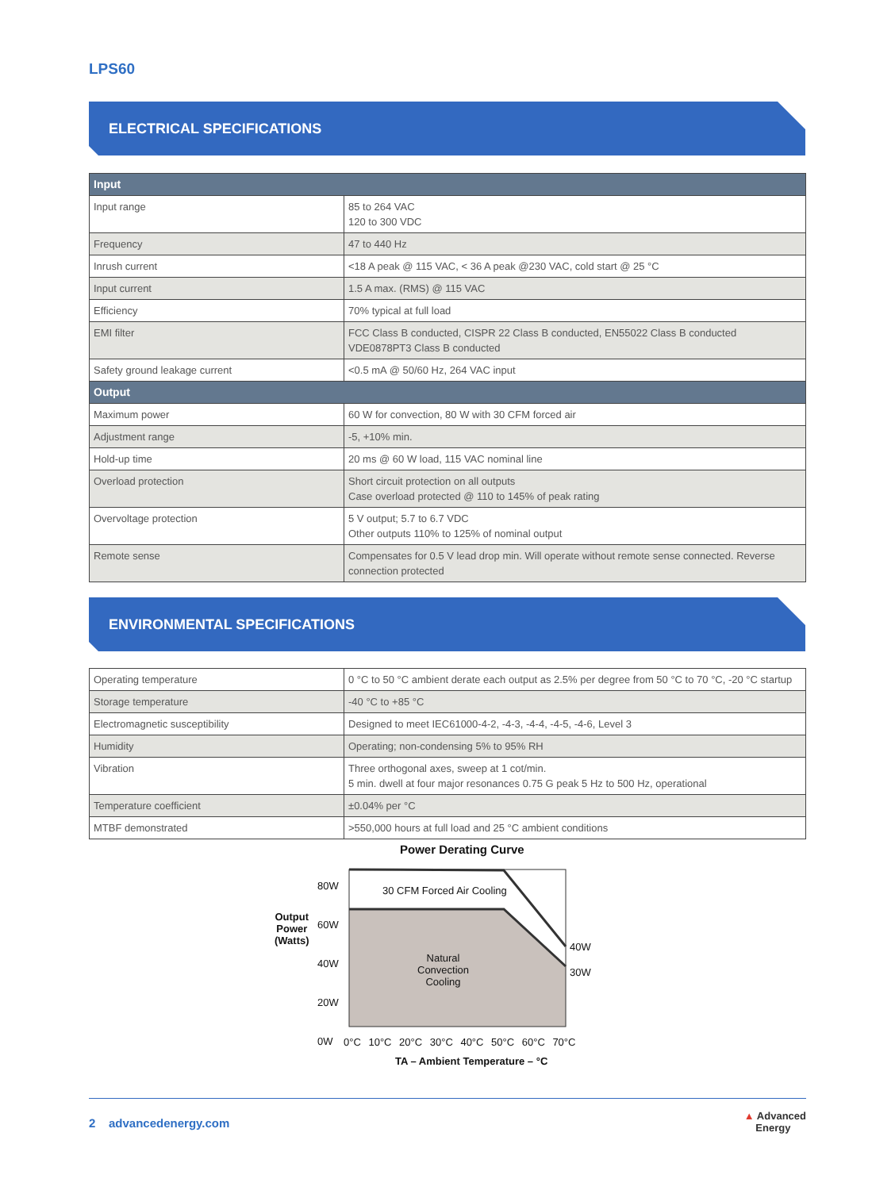LPS60
ELECTRICAL SPECIFICATIONS
| Input | |
| --- | --- |
| Input range | 85 to 264 VAC 120 to 300 VDC |
| Frequency | 47 to 440 Hz |
| Inrush current | <18 A peak @ 115 VAC, < 36 A peak @230 VAC, cold start @ 25 °C |
| Input current | 1.5 A max. (RMS) @ 115 VAC |
| Efficiency | 70% typical at full load |
| EMI filter | FCC Class B conducted, CISPR 22 Class B conducted, EN55022 Class B conducted VDE0878PT3 Class B conducted |
| Safety ground leakage current | <0.5 mA @ 50/60 Hz, 264 VAC input |
| Output | |
| Maximum power | 60 W for convection, 80 W with 30 CFM forced air |
| Adjustment range | -5, +10% min. |
| Hold-up time | 20 ms @ 60 W load, 115 VAC nominal line |
| Overload protection | Short circuit protection on all outputs Case overload protected @ 110 to 145% of peak rating |
| Overvoltage protection | 5 V output; 5.7 to 6.7 VDC Other outputs 110% to 125% of nominal output |
| Remote sense | Compensates for 0.5 V lead drop min. Will operate without remote sense connected. Reverse connection protected |
ENVIRONMENTAL SPECIFICATIONS
| Operating temperature | 0 °C to 50 °C ambient derate each output as 2.5% per degree from 50 °C to 70 °C, -20 °C startup |
| Storage temperature | -40 °C to +85 °C |
| Electromagnetic susceptibility | Designed to meet IEC61000-4-2, -4-3, -4-4, -4-5, -4-6, Level 3 |
| Humidity | Operating; non-condensing 5% to 95% RH |
| Vibration | Three orthogonal axes, sweep at 1 cot/min. 5 min. dwell at four major resonances 0.75 G peak 5 Hz to 500 Hz, operational |
| Temperature coefficient | ±0.04% per °C |
| MTBF demonstrated | >550,000 hours at full load and 25 °C ambient conditions |
Power Derating Curve
Output
Power
(Watts)
80W
60W
40W
20W
0W
30 CFM Forced Air Cooling
Natural
Convection
Cooling
40W
30W
0°C 10°C 20°C 30°C 40°C 50°C 60°C 70°C
TA – Ambient Temperature – °C
2 advancedenergy.com ▲ Advanced
Energy